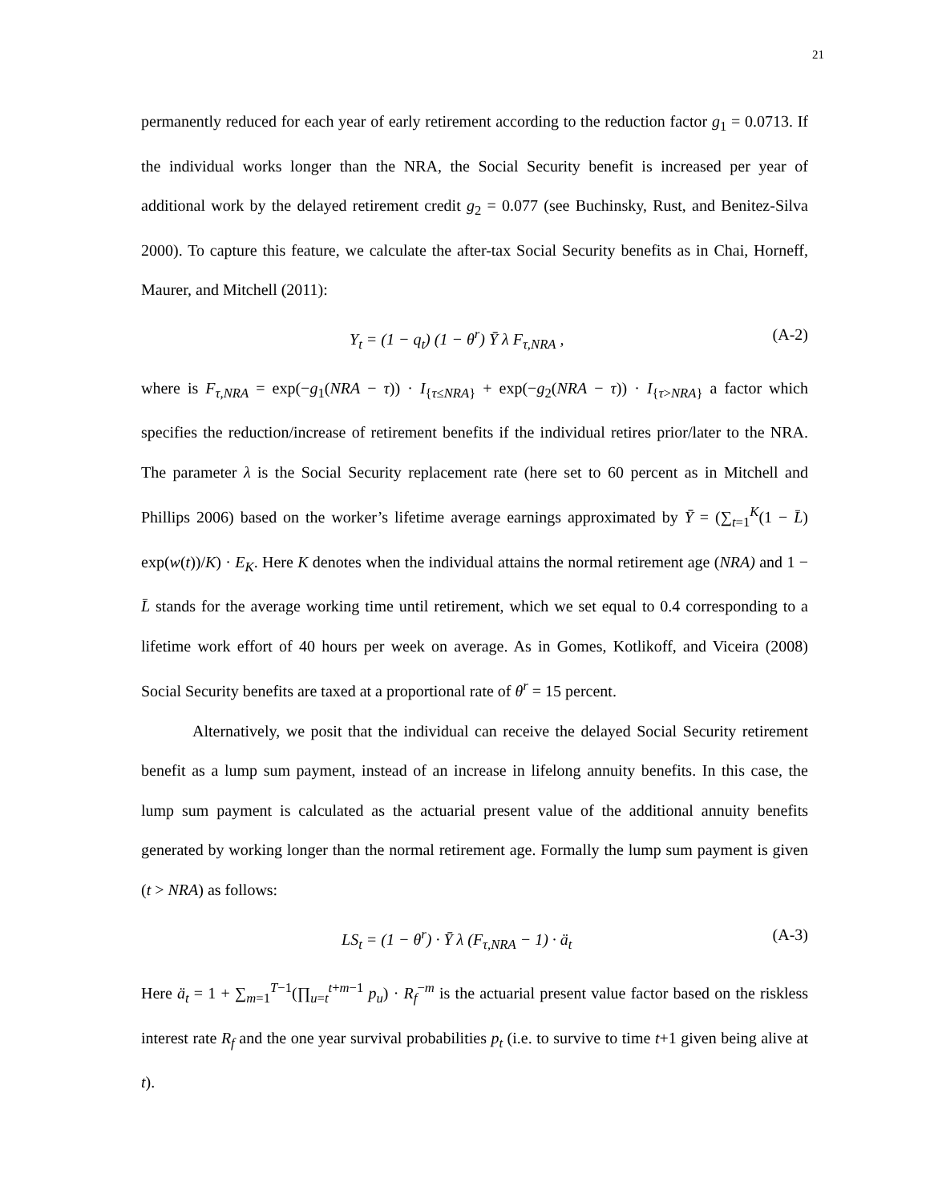21
permanently reduced for each year of early retirement according to the reduction factor g<sub>1</sub> = 0.0713. If the individual works longer than the NRA, the Social Security benefit is increased per year of additional work by the delayed retirement credit g<sub>2</sub> = 0.077 (see Buchinsky, Rust, and Benitez-Silva 2000). To capture this feature, we calculate the after-tax Social Security benefits as in Chai, Horneff, Maurer, and Mitchell (2011):
Y<sub>t</sub> = (1 − q<sub>t</sub>) (1 − θ<sup>r</sup>) Ȳ λ F<sub>τ,NRA</sub> , (A-2)
where is F<sub>τ,NRA</sub> = exp(−g<sub>1</sub>(NRA − τ)) · I<sub>{τ≤NRA}</sub> + exp(−g<sub>2</sub>(NRA − τ)) · I<sub>{τ>NRA}</sub> a factor which specifies the reduction/increase of retirement benefits if the individual retires prior/later to the NRA. The parameter λ is the Social Security replacement rate (here set to 60 percent as in Mitchell and Phillips 2006) based on the worker’s lifetime average earnings approximated by Ȳ = (∑<sub>t=1</sub><sup>K</sup>(1 − L̄) exp(w(t))/K) · E<sub>K</sub>. Here K denotes when the individual attains the normal retirement age (NRA) and 1 − L̄ stands for the average working time until retirement, which we set equal to 0.4 corresponding to a lifetime work effort of 40 hours per week on average. As in Gomes, Kotlikoff, and Viceira (2008) Social Security benefits are taxed at a proportional rate of θ<sup>r</sup> = 15 percent.
Alternatively, we posit that the individual can receive the delayed Social Security retirement benefit as a lump sum payment, instead of an increase in lifelong annuity benefits. In this case, the lump sum payment is calculated as the actuarial present value of the additional annuity benefits generated by working longer than the normal retirement age. Formally the lump sum payment is given (t > NRA) as follows:
LS<sub>t</sub> = (1 − θ<sup>r</sup>) · Ȳ λ (F<sub>τ,NRA</sub> − 1) · ä<sub>t</sub> (A-3)
Here ä<sub>t</sub> = 1 + ∑<sub>m=1</sub><sup>T−1</sup>(∏<sub>u=t</sub><sup>t+m−1</sup> p<sub>u</sub>) · R<sub>f</sub><sup>−m</sup> is the actuarial present value factor based on the riskless interest rate R<sub>f</sub> and the one year survival probabilities p<sub>t</sub> (i.e. to survive to time t+1 given being alive at t).